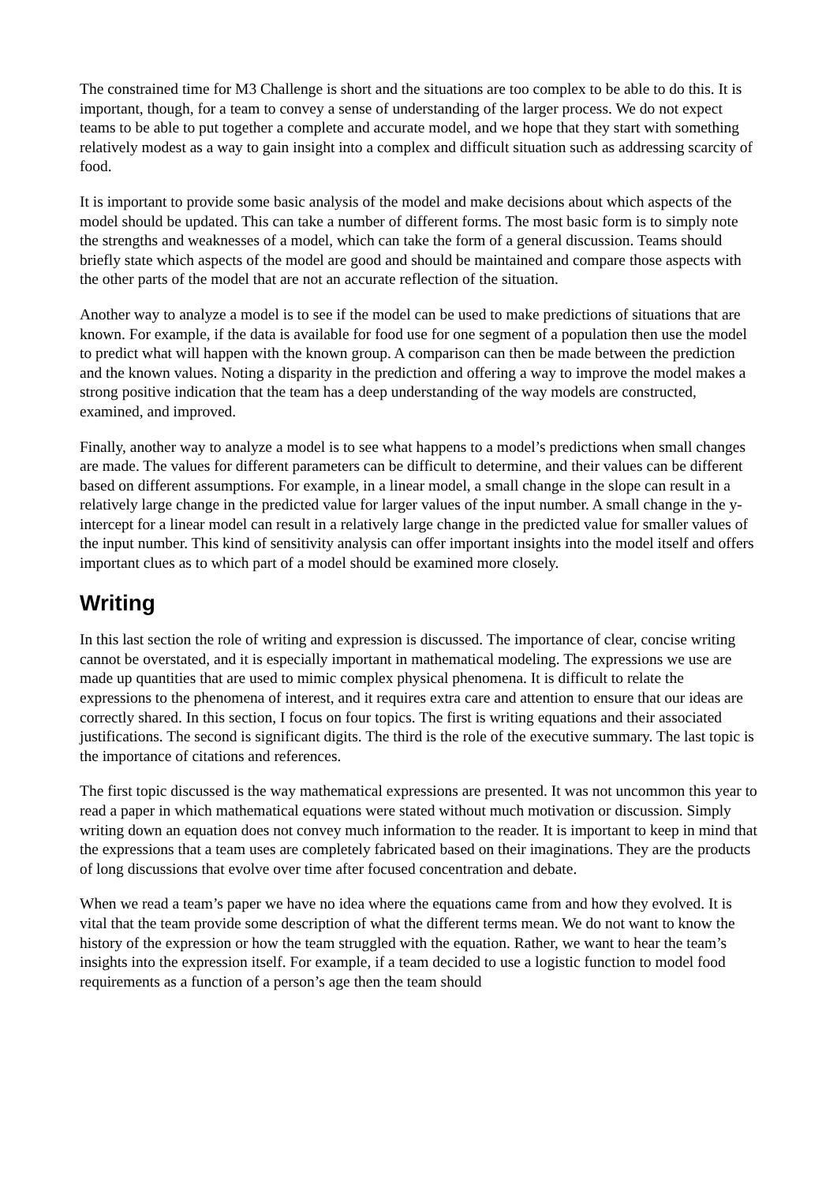The constrained time for M3 Challenge is short and the situations are too complex to be able to do this. It is important, though, for a team to convey a sense of understanding of the larger process. We do not expect teams to be able to put together a complete and accurate model, and we hope that they start with something relatively modest as a way to gain insight into a complex and difficult situation such as addressing scarcity of food.
It is important to provide some basic analysis of the model and make decisions about which aspects of the model should be updated. This can take a number of different forms. The most basic form is to simply note the strengths and weaknesses of a model, which can take the form of a general discussion. Teams should briefly state which aspects of the model are good and should be maintained and compare those aspects with the other parts of the model that are not an accurate reflection of the situation.
Another way to analyze a model is to see if the model can be used to make predictions of situations that are known. For example, if the data is available for food use for one segment of a population then use the model to predict what will happen with the known group. A comparison can then be made between the prediction and the known values. Noting a disparity in the prediction and offering a way to improve the model makes a strong positive indication that the team has a deep understanding of the way models are constructed, examined, and improved.
Finally, another way to analyze a model is to see what happens to a model’s predictions when small changes are made. The values for different parameters can be difficult to determine, and their values can be different based on different assumptions. For example, in a linear model, a small change in the slope can result in a relatively large change in the predicted value for larger values of the input number. A small change in the y-intercept for a linear model can result in a relatively large change in the predicted value for smaller values of the input number. This kind of sensitivity analysis can offer important insights into the model itself and offers important clues as to which part of a model should be examined more closely.
Writing
In this last section the role of writing and expression is discussed. The importance of clear, concise writing cannot be overstated, and it is especially important in mathematical modeling. The expressions we use are made up quantities that are used to mimic complex physical phenomena. It is difficult to relate the expressions to the phenomena of interest, and it requires extra care and attention to ensure that our ideas are correctly shared. In this section, I focus on four topics. The first is writing equations and their associated justifications. The second is significant digits. The third is the role of the executive summary. The last topic is the importance of citations and references.
The first topic discussed is the way mathematical expressions are presented. It was not uncommon this year to read a paper in which mathematical equations were stated without much motivation or discussion. Simply writing down an equation does not convey much information to the reader. It is important to keep in mind that the expressions that a team uses are completely fabricated based on their imaginations. They are the products of long discussions that evolve over time after focused concentration and debate.
When we read a team’s paper we have no idea where the equations came from and how they evolved. It is vital that the team provide some description of what the different terms mean. We do not want to know the history of the expression or how the team struggled with the equation. Rather, we want to hear the team’s insights into the expression itself. For example, if a team decided to use a logistic function to model food requirements as a function of a person’s age then the team should